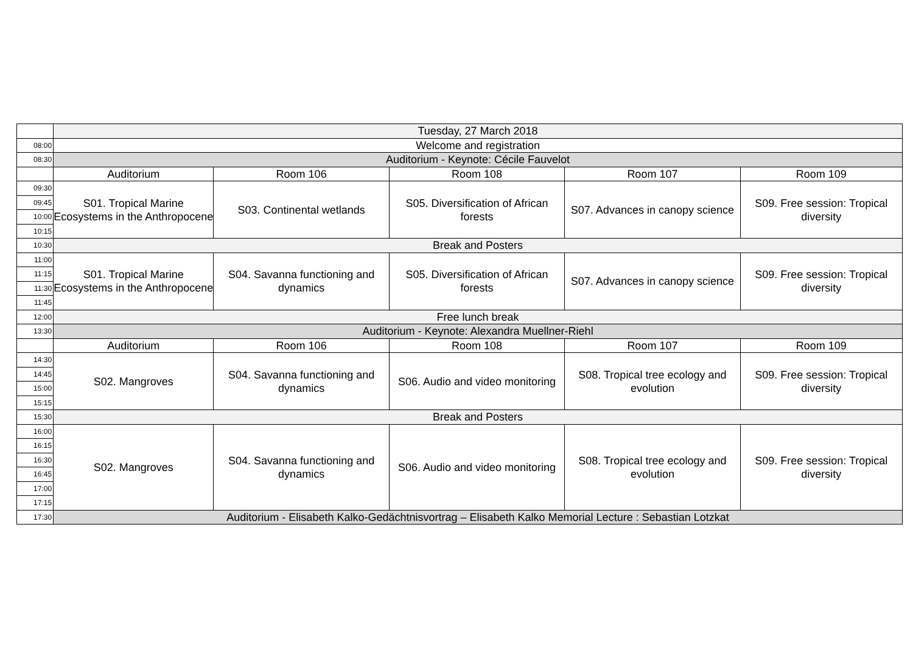| | Tuesday, 27 March 2018 | | | | |
| 08:00 | Welcome and registration | | | | |
| 08:30 | Auditorium - Keynote: Cécile Fauvelot | | | | |
| | Auditorium | Room 106 | Room 108 | Room 107 | Room 109 |
| 09:30 | S01. Tropical Marine Ecosystems in the Anthropocene | S03. Continental wetlands | S05. Diversification of African forests | S07. Advances in canopy science | S09. Free session: Tropical diversity |
| 09:45 | | | | | |
| 10:00 | | | | | |
| 10:15 | | | | | |
| 10:30 | Break and Posters | | | | |
| 11:00 | S01. Tropical Marine Ecosystems in the Anthropocene | S04. Savanna functioning and dynamics | S05. Diversification of African forests | S07. Advances in canopy science | S09. Free session: Tropical diversity |
| 11:15 | | | | | |
| 11:30 | | | | | |
| 11:45 | | | | | |
| 12:00 | Free lunch break | | | | |
| 13:30 | Auditorium - Keynote: Alexandra Muellner-Riehl | | | | |
| | Auditorium | Room 106 | Room 108 | Room 107 | Room 109 |
| 14:30 | S02. Mangroves | S04. Savanna functioning and dynamics | S06. Audio and video monitoring | S08. Tropical tree ecology and evolution | S09. Free session: Tropical diversity |
| 14:45 | | | | | |
| 15:00 | | | | | |
| 15:15 | | | | | |
| 15:30 | Break and Posters | | | | |
| 16:00 | S02. Mangroves | S04. Savanna functioning and dynamics | S06. Audio and video monitoring | S08. Tropical tree ecology and evolution | S09. Free session: Tropical diversity |
| 16:15 | | | | | |
| 16:30 | | | | | |
| 16:45 | | | | | |
| 17:00 | | | | | |
| 17:15 | | | | | |
| 17:30 | Auditorium - Elisabeth Kalko-Gedächtnisvortrag – Elisabeth Kalko Memorial Lecture : Sebastian Lotzkat | | | | |